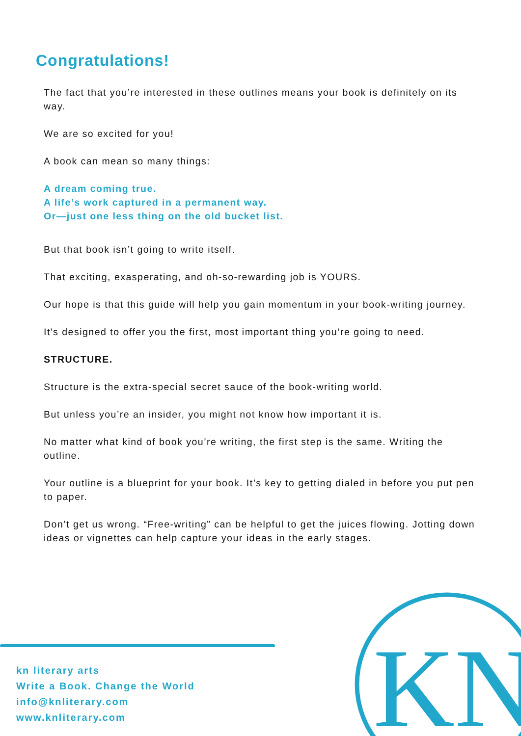Congratulations!
The fact that you’re interested in these outlines means your book is definitely on its way.
We are so excited for you!
A book can mean so many things:
A dream coming true.
A life’s work captured in a permanent way.
Or—just one less thing on the old bucket list.
But that book isn’t going to write itself.
That exciting, exasperating, and oh-so-rewarding job is YOURS.
Our hope is that this guide will help you gain momentum in your book-writing journey.
It's designed to offer you the first, most important thing you’re going to need.
STRUCTURE.
Structure is the extra-special secret sauce of the book-writing world.
But unless you’re an insider, you might not know how important it is.
No matter what kind of book you’re writing, the first step is the same. Writing the outline.
Your outline is a blueprint for your book. It’s key to getting dialed in before you put pen to paper.
Don’t get us wrong. “Free-writing” can be helpful to get the juices flowing. Jotting down ideas or vignettes can help capture your ideas in the early stages.
kn literary arts
Write a Book. Change the World
info@knliterary.com
www.knliterary.com
KN